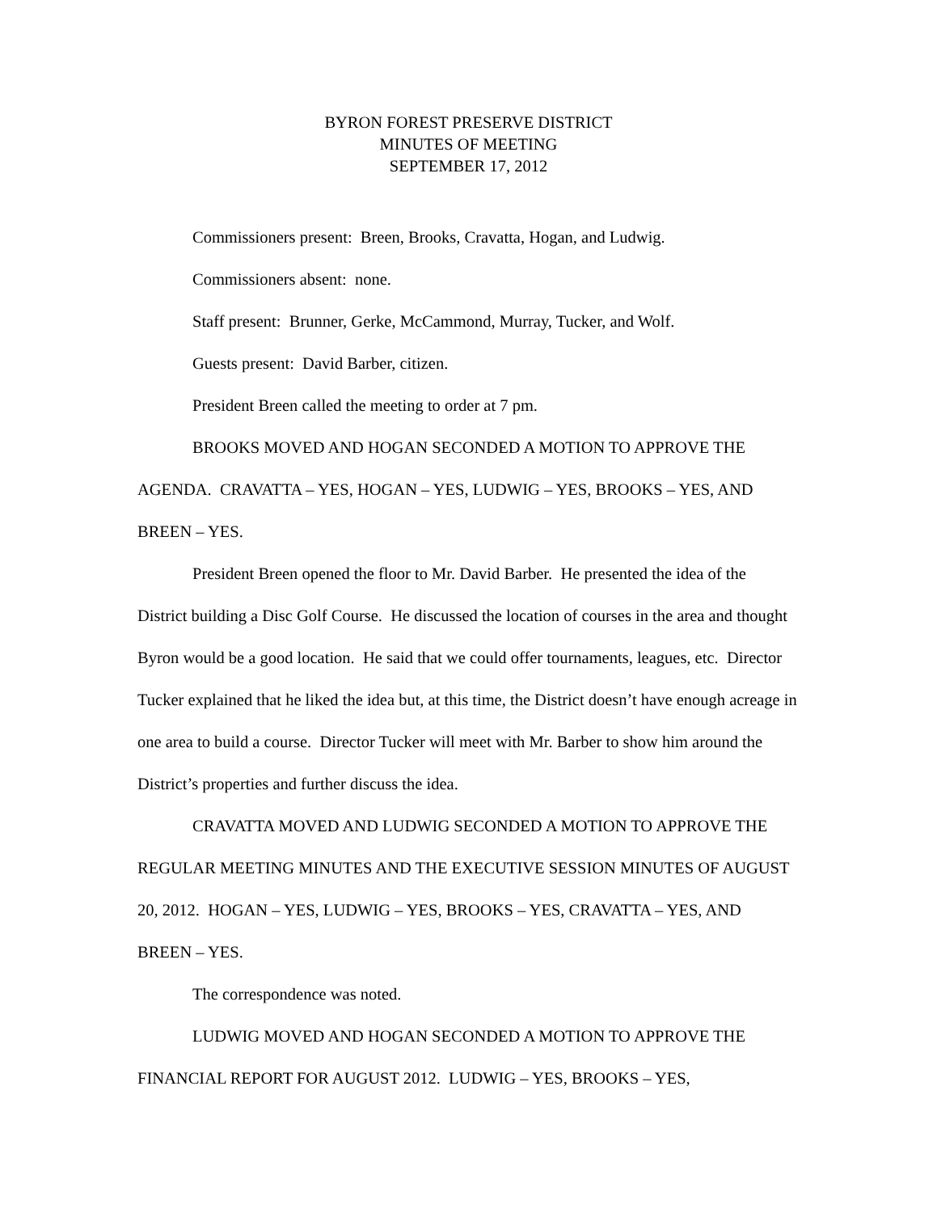BYRON FOREST PRESERVE DISTRICT
MINUTES OF MEETING
SEPTEMBER 17, 2012
Commissioners present: Breen, Brooks, Cravatta, Hogan, and Ludwig.
Commissioners absent: none.
Staff present: Brunner, Gerke, McCammond, Murray, Tucker, and Wolf.
Guests present: David Barber, citizen.
President Breen called the meeting to order at 7 pm.
BROOKS MOVED AND HOGAN SECONDED A MOTION TO APPROVE THE AGENDA. CRAVATTA – YES, HOGAN – YES, LUDWIG – YES, BROOKS – YES, AND BREEN – YES.
President Breen opened the floor to Mr. David Barber. He presented the idea of the District building a Disc Golf Course. He discussed the location of courses in the area and thought Byron would be a good location. He said that we could offer tournaments, leagues, etc. Director Tucker explained that he liked the idea but, at this time, the District doesn’t have enough acreage in one area to build a course. Director Tucker will meet with Mr. Barber to show him around the District’s properties and further discuss the idea.
CRAVATTA MOVED AND LUDWIG SECONDED A MOTION TO APPROVE THE REGULAR MEETING MINUTES AND THE EXECUTIVE SESSION MINUTES OF AUGUST 20, 2012. HOGAN – YES, LUDWIG – YES, BROOKS – YES, CRAVATTA – YES, AND BREEN – YES.
The correspondence was noted.
LUDWIG MOVED AND HOGAN SECONDED A MOTION TO APPROVE THE FINANCIAL REPORT FOR AUGUST 2012. LUDWIG – YES, BROOKS – YES,